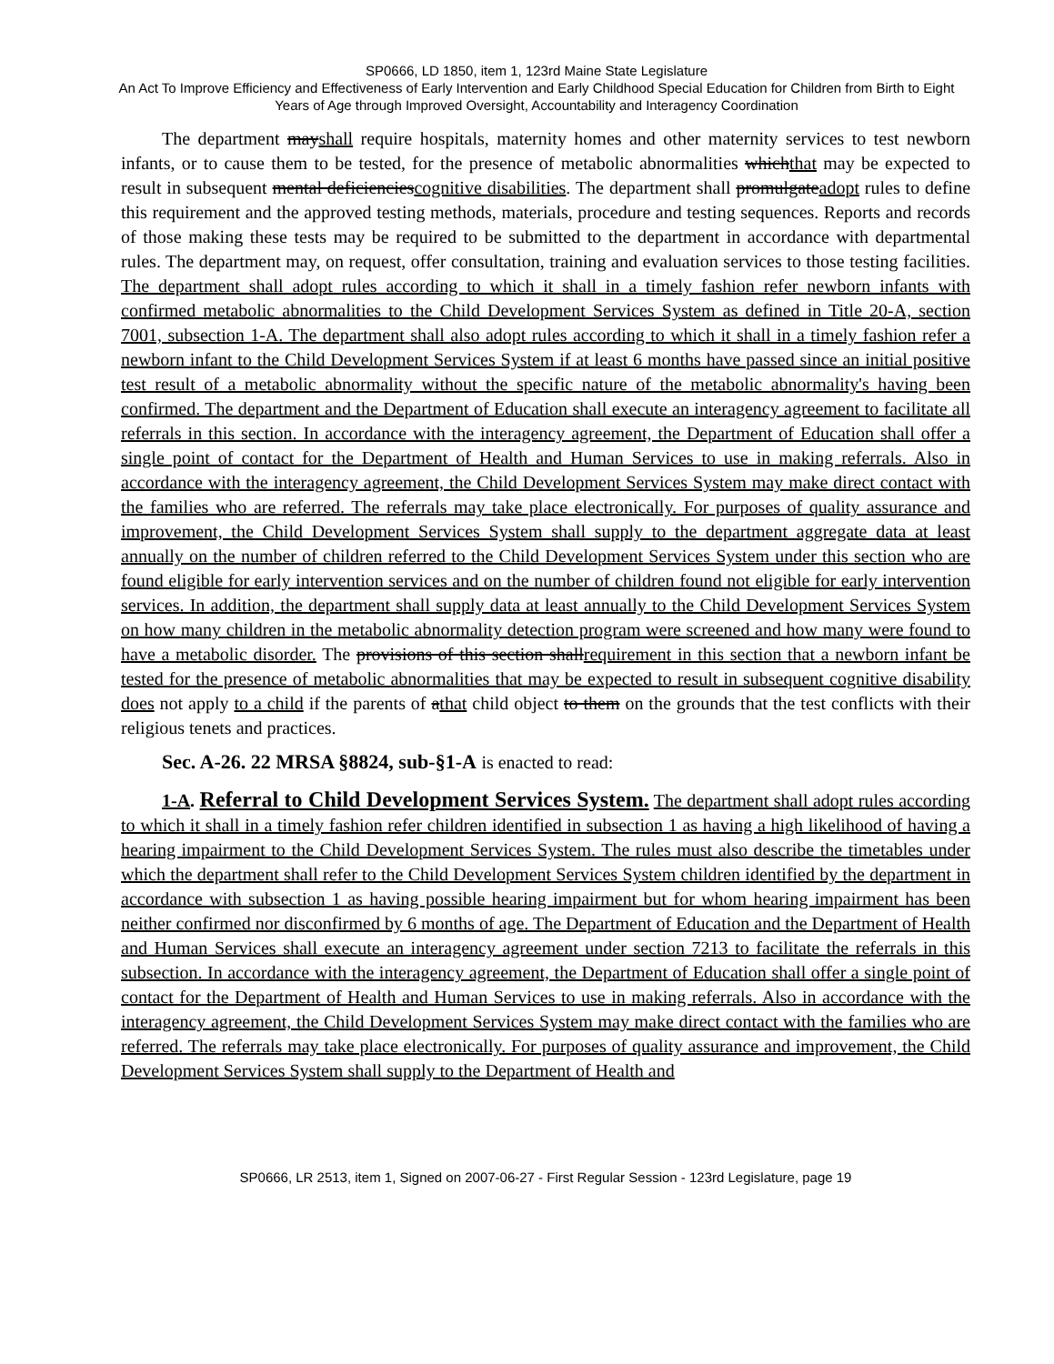SP0666, LD 1850, item 1, 123rd Maine State Legislature
An Act To Improve Efficiency and Effectiveness of Early Intervention and Early Childhood Special Education for Children from Birth to Eight Years of Age through Improved Oversight, Accountability and Interagency Coordination
The department mayshall require hospitals, maternity homes and other maternity services to test newborn infants, or to cause them to be tested, for the presence of metabolic abnormalities whichthat may be expected to result in subsequent mental deficienciescognitive disabilities. The department shall promulgateadopt rules to define this requirement and the approved testing methods, materials, procedure and testing sequences. Reports and records of those making these tests may be required to be submitted to the department in accordance with departmental rules. The department may, on request, offer consultation, training and evaluation services to those testing facilities. The department shall adopt rules according to which it shall in a timely fashion refer newborn infants with confirmed metabolic abnormalities to the Child Development Services System as defined in Title 20-A, section 7001, subsection 1-A. The department shall also adopt rules according to which it shall in a timely fashion refer a newborn infant to the Child Development Services System if at least 6 months have passed since an initial positive test result of a metabolic abnormality without the specific nature of the metabolic abnormality's having been confirmed. The department and the Department of Education shall execute an interagency agreement to facilitate all referrals in this section. In accordance with the interagency agreement, the Department of Education shall offer a single point of contact for the Department of Health and Human Services to use in making referrals. Also in accordance with the interagency agreement, the Child Development Services System may make direct contact with the families who are referred. The referrals may take place electronically. For purposes of quality assurance and improvement, the Child Development Services System shall supply to the department aggregate data at least annually on the number of children referred to the Child Development Services System under this section who are found eligible for early intervention services and on the number of children found not eligible for early intervention services. In addition, the department shall supply data at least annually to the Child Development Services System on how many children in the metabolic abnormality detection program were screened and how many were found to have a metabolic disorder. The provisions of this section shallrequirement in this section that a newborn infant be tested for the presence of metabolic abnormalities that may be expected to result in subsequent cognitive disability does not apply to a child if the parents of athat child object to them on the grounds that the test conflicts with their religious tenets and practices.
Sec. A-26. 22 MRSA §8824, sub-§1-A is enacted to read:
1-A. Referral to Child Development Services System. The department shall adopt rules according to which it shall in a timely fashion refer children identified in subsection 1 as having a high likelihood of having a hearing impairment to the Child Development Services System. The rules must also describe the timetables under which the department shall refer to the Child Development Services System children identified by the department in accordance with subsection 1 as having possible hearing impairment but for whom hearing impairment has been neither confirmed nor disconfirmed by 6 months of age. The Department of Education and the Department of Health and Human Services shall execute an interagency agreement under section 7213 to facilitate the referrals in this subsection. In accordance with the interagency agreement, the Department of Education shall offer a single point of contact for the Department of Health and Human Services to use in making referrals. Also in accordance with the interagency agreement, the Child Development Services System may make direct contact with the families who are referred. The referrals may take place electronically. For purposes of quality assurance and improvement, the Child Development Services System shall supply to the Department of Health and
SP0666, LR 2513, item 1, Signed on 2007-06-27 - First Regular Session - 123rd Legislature, page 19